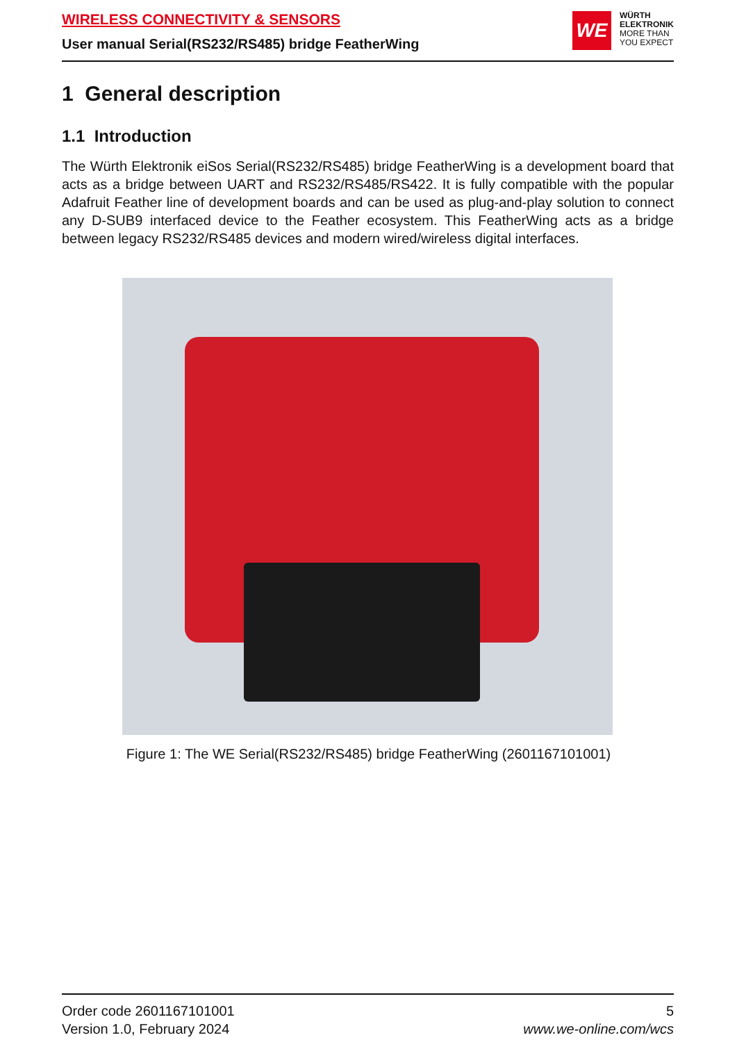WIRELESS CONNECTIVITY & SENSORS
User manual Serial(RS232/RS485) bridge FeatherWing
WE
WÜRTH
ELEKTRONIK
MORE THAN
YOU EXPECT
1 General description
1.1 Introduction
The Würth Elektronik eiSos Serial(RS232/RS485) bridge FeatherWing is a development board that acts as a bridge between UART and RS232/RS485/RS422. It is fully compatible with the popular Adafruit Feather line of development boards and can be used as plug-and-play solution to connect any D-SUB9 interfaced device to the Feather ecosystem. This FeatherWing acts as a bridge between legacy RS232/RS485 devices and modern wired/wireless digital interfaces.
Figure 1: The WE Serial(RS232/RS485) bridge FeatherWing (2601167101001)
Order code 2601167101001
Version 1.0, February 2024
5
www.we-online.com/wcs